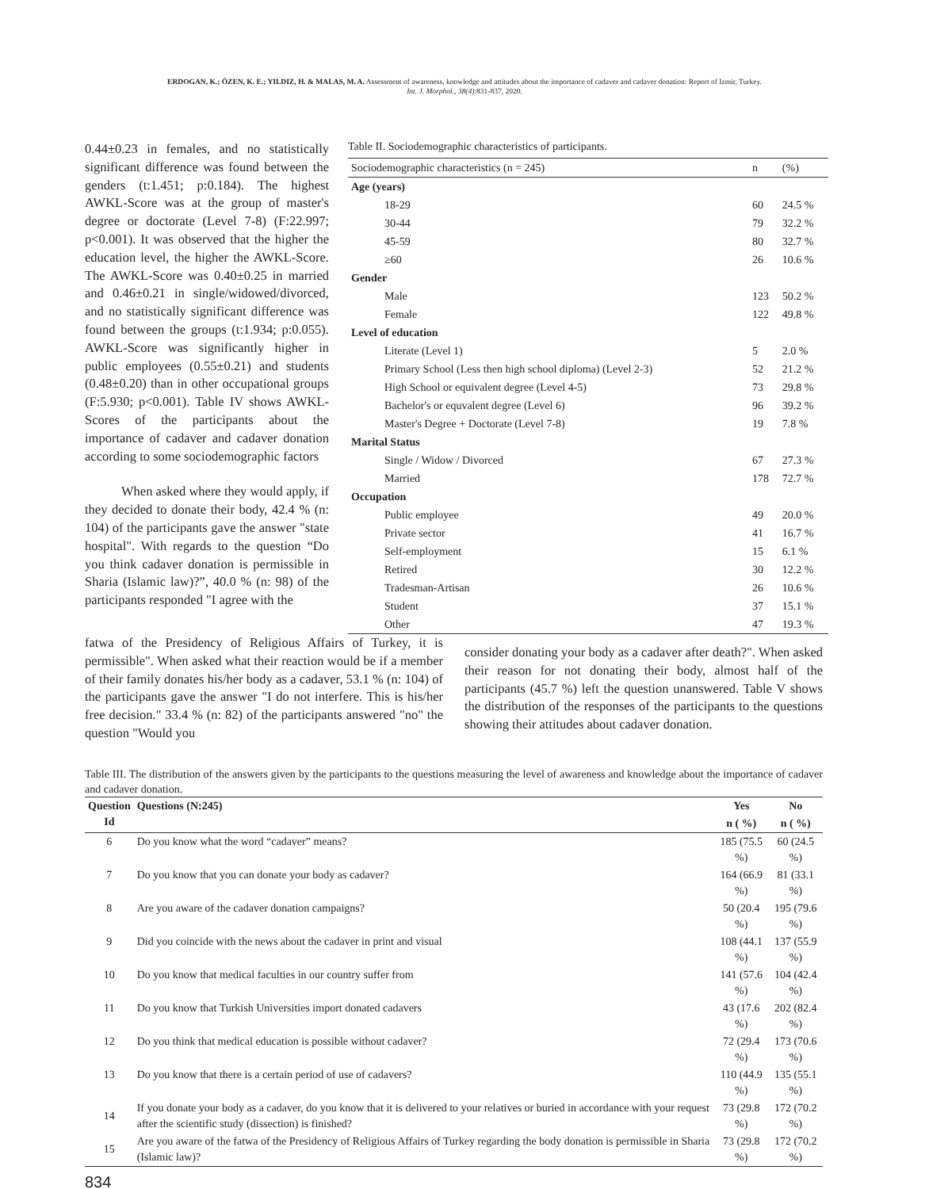ERDOGAN, K.; ÖZEN, K. E.; YILDIZ, H. & MALAS, M. A. Assessment of awareness, knowledge and attitudes about the importance of cadaver and cadaver donation: Report of Izmir, Turkey.
Int. J. Morphol., 38(4):831-837, 2020.
0.44±0.23 in females, and no statistically significant difference was found between the genders (t:1.451; p:0.184). The highest AWKL-Score was at the group of master's degree or doctorate (Level 7-8) (F:22.997; p<0.001). It was observed that the higher the education level, the higher the AWKL-Score. The AWKL-Score was 0.40±0.25 in married and 0.46±0.21 in single/widowed/divorced, and no statistically significant difference was found between the groups (t:1.934; p:0.055). AWKL-Score was significantly higher in public employees (0.55±0.21) and students (0.48±0.20) than in other occupational groups (F:5.930; p<0.001). Table IV shows AWKL-Scores of the participants about the importance of cadaver and cadaver donation according to some sociodemographic factors
When asked where they would apply, if they decided to donate their body, 42.4 % (n: 104) of the participants gave the answer "state hospital". With regards to the question “Do you think cadaver donation is permissible in Sharia (Islamic law)?”, 40.0 % (n: 98) of the participants responded "I agree with the
Table II. Sociodemographic characteristics of participants.
| Sociodemographic characteristics (n = 245) | n | (%) |
| Age (years) | | |
| 18-29 | 60 | 24.5 % |
| 30-44 | 79 | 32.2 % |
| 45-59 | 80 | 32.7 % |
| ≥60 | 26 | 10.6 % |
| Gender | | |
| Male | 123 | 50.2 % |
| Female | 122 | 49.8 % |
| Level of education | | |
| Literate (Level 1) | 5 | 2.0 % |
| Primary School (Less then high school diploma) (Level 2-3) | 52 | 21.2 % |
| High School or equivalent degree (Level 4-5) | 73 | 29.8 % |
| Bachelor's or equvalent degree (Level 6) | 96 | 39.2 % |
| Master's Degree + Doctorate (Level 7-8) | 19 | 7.8 % |
| Marital Status | | |
| Single / Widow / Divorced | 67 | 27.3 % |
| Married | 178 | 72.7 % |
| Occupation | | |
| Public employee | 49 | 20.0 % |
| Private sector | 41 | 16.7 % |
| Self-employment | 15 | 6.1 % |
| Retired | 30 | 12.2 % |
| Tradesman-Artisan | 26 | 10.6 % |
| Student | 37 | 15.1 % |
| Other | 47 | 19.3 % |
fatwa of the Presidency of Religious Affairs of Turkey, it is permissible". When asked what their reaction would be if a member of their family donates his/her body as a cadaver, 53.1 % (n: 104) of the participants gave the answer "I do not interfere. This is his/her free decision." 33.4 % (n: 82) of the participants answered "no" the question "Would you
consider donating your body as a cadaver after death?". When asked their reason for not donating their body, almost half of the participants (45.7 %) left the question unanswered. Table V shows the distribution of the responses of the participants to the questions showing their attitudes about cadaver donation.
Table III. The distribution of the answers given by the participants to the questions measuring the level of awareness and knowledge about the importance of cadaver and cadaver donation.
| Question Id | Questions (N:245) | Yes | No |
| --- | --- | --- | --- |
| | | n ( %) | n ( %) |
| 6 | Do you know what the word “cadaver” means? | 185 (75.5 %) | 60 (24.5 %) |
| 7 | Do you know that you can donate your body as cadaver? | 164 (66.9 %) | 81 (33.1 %) |
| 8 | Are you aware of the cadaver donation campaigns? | 50 (20.4 %) | 195 (79.6 %) |
| 9 | Did you coincide with the news about the cadaver in print and visual | 108 (44.1 %) | 137 (55.9 %) |
| 10 | Do you know that medical faculties in our country suffer from | 141 (57.6 %) | 104 (42.4 %) |
| 11 | Do you know that Turkish Universities import donated cadavers | 43 (17.6 %) | 202 (82.4 %) |
| 12 | Do you think that medical education is possible without cadaver? | 72 (29.4 %) | 173 (70.6 %) |
| 13 | Do you know that there is a certain period of use of cadavers? | 110 (44.9 %) | 135 (55.1 %) |
| 14 | If you donate your body as a cadaver, do you know that it is delivered to your relatives or buried in accordance with your request after the scientific study (dissection) is finished? | 73 (29.8 %) | 172 (70.2 %) |
| 15 | Are you aware of the fatwa of the Presidency of Religious Affairs of Turkey regarding the body donation is permissible in Sharia (Islamic law)? | 73 (29.8 %) | 172 (70.2 %) |
834